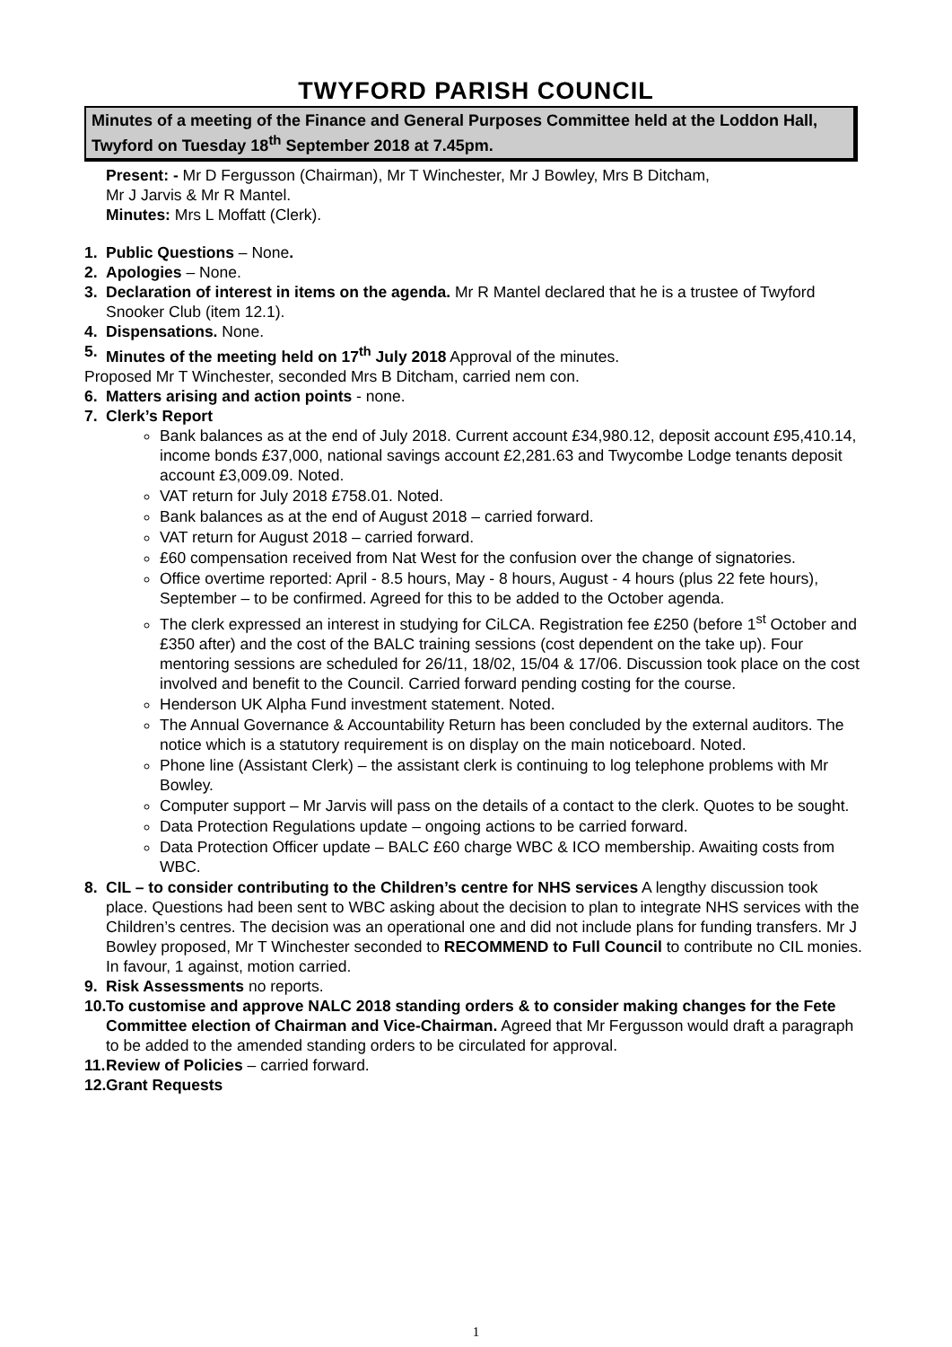TWYFORD PARISH COUNCIL
Minutes of a meeting of the Finance and General Purposes Committee held at the Loddon Hall, Twyford on Tuesday 18<sup>th</sup> September 2018 at 7.45pm.
Present: - Mr D Fergusson (Chairman), Mr T Winchester, Mr J Bowley, Mrs B Ditcham,
Mr J Jarvis & Mr R Mantel.
Minutes: Mrs L Moffatt (Clerk).
1. Public Questions – None.
2. Apologies – None.
3. Declaration of interest in items on the agenda. Mr R Mantel declared that he is a trustee of Twyford Snooker Club (item 12.1).
4. Dispensations. None.
5. Minutes of the meeting held on 17<sup>th</sup> July 2018 Approval of the minutes.
Proposed Mr T Winchester, seconded Mrs B Ditcham, carried nem con.
6. Matters arising and action points - none.
7. Clerk’s Report
Bank balances as at the end of July 2018. Current account £34,980.12, deposit account £95,410.14, income bonds £37,000, national savings account £2,281.63 and Twycombe Lodge tenants deposit account £3,009.09. Noted.
VAT return for July 2018 £758.01. Noted.
Bank balances as at the end of August 2018 – carried forward.
VAT return for August 2018 – carried forward.
£60 compensation received from Nat West for the confusion over the change of signatories.
Office overtime reported: April - 8.5 hours, May - 8 hours, August - 4 hours (plus 22 fete hours), September – to be confirmed. Agreed for this to be added to the October agenda.
The clerk expressed an interest in studying for CiLCA. Registration fee £250 (before 1<sup>st</sup> October and £350 after) and the cost of the BALC training sessions (cost dependent on the take up). Four mentoring sessions are scheduled for 26/11, 18/02, 15/04 & 17/06. Discussion took place on the cost involved and benefit to the Council. Carried forward pending costing for the course.
Henderson UK Alpha Fund investment statement. Noted.
The Annual Governance & Accountability Return has been concluded by the external auditors. The notice which is a statutory requirement is on display on the main noticeboard. Noted.
Phone line (Assistant Clerk) – the assistant clerk is continuing to log telephone problems with Mr Bowley.
Computer support – Mr Jarvis will pass on the details of a contact to the clerk. Quotes to be sought.
Data Protection Regulations update – ongoing actions to be carried forward.
Data Protection Officer update – BALC £60 charge WBC & ICO membership. Awaiting costs from WBC.
8. CIL – to consider contributing to the Children’s centre for NHS services A lengthy discussion took place. Questions had been sent to WBC asking about the decision to plan to integrate NHS services with the Children’s centres. The decision was an operational one and did not include plans for funding transfers. Mr J Bowley proposed, Mr T Winchester seconded to RECOMMEND to Full Council to contribute no CIL monies. In favour, 1 against, motion carried.
9. Risk Assessments no reports.
10. To customise and approve NALC 2018 standing orders & to consider making changes for the Fete Committee election of Chairman and Vice-Chairman. Agreed that Mr Fergusson would draft a paragraph to be added to the amended standing orders to be circulated for approval.
11. Review of Policies – carried forward.
12. Grant Requests
1